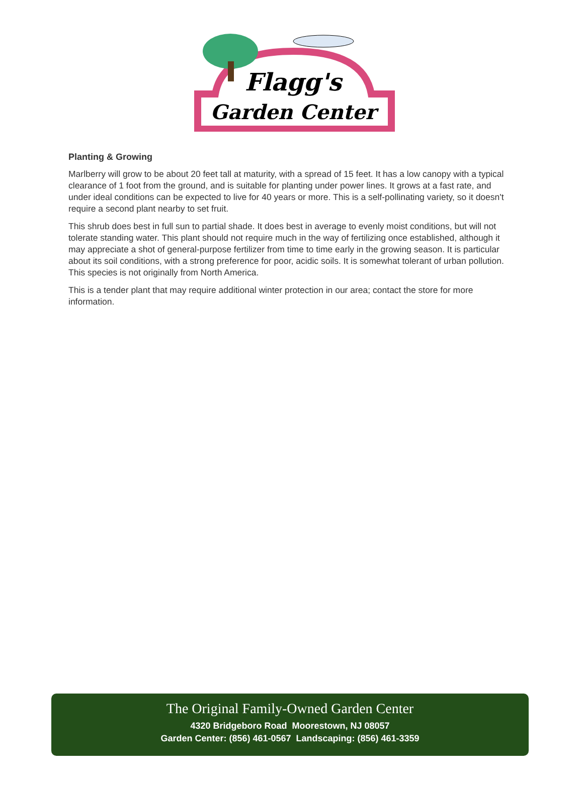Flagg's
Garden Center
Planting & Growing
Marlberry will grow to be about 20 feet tall at maturity, with a spread of 15 feet. It has a low canopy with a typical clearance of 1 foot from the ground, and is suitable for planting under power lines. It grows at a fast rate, and under ideal conditions can be expected to live for 40 years or more. This is a self-pollinating variety, so it doesn't require a second plant nearby to set fruit.
This shrub does best in full sun to partial shade. It does best in average to evenly moist conditions, but will not tolerate standing water. This plant should not require much in the way of fertilizing once established, although it may appreciate a shot of general-purpose fertilizer from time to time early in the growing season. It is particular about its soil conditions, with a strong preference for poor, acidic soils. It is somewhat tolerant of urban pollution. This species is not originally from North America.
This is a tender plant that may require additional winter protection in our area; contact the store for more information.
The Original Family-Owned Garden Center
4320 Bridgeboro Road Moorestown, NJ 08057
Garden Center: (856) 461-0567 Landscaping: (856) 461-3359